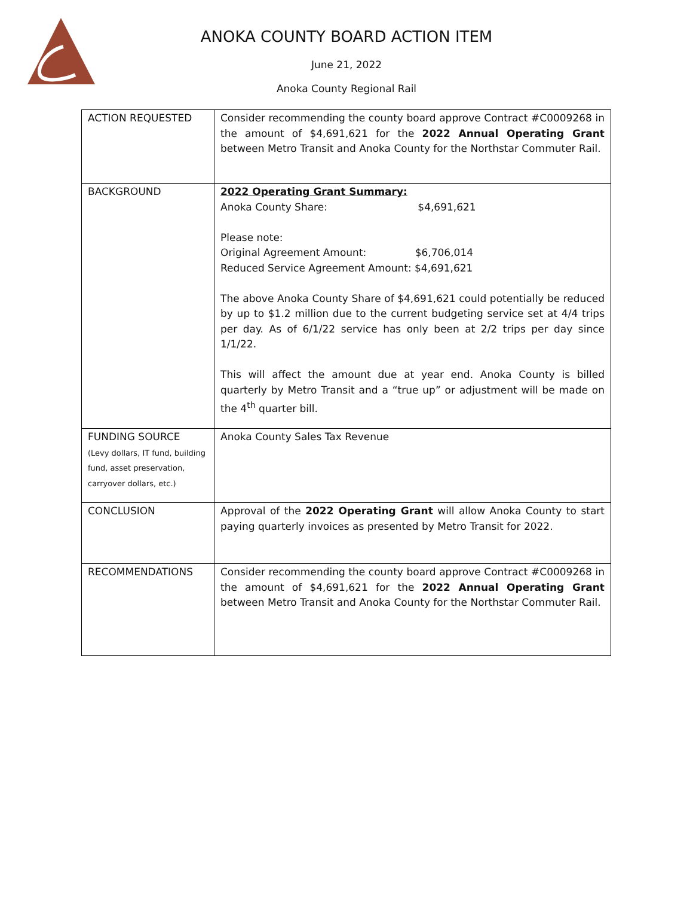ANOKA COUNTY BOARD ACTION ITEM
June 21, 2022
Anoka County Regional Rail
| ACTION REQUESTED | Consider recommending the county board approve Contract #C0009268 in the amount of $4,691,621 for the 2022 Annual Operating Grant between Metro Transit and Anoka County for the Northstar Commuter Rail. |
| BACKGROUND | 2022 Operating Grant Summary: Anoka County Share: $4,691,621 Please note: Original Agreement Amount: $6,706,014 Reduced Service Agreement Amount: $4,691,621 The above Anoka County Share of $4,691,621 could potentially be reduced by up to $1.2 million due to the current budgeting service set at 4/4 trips per day. As of 6/1/22 service has only been at 2/2 trips per day since 1/1/22. This will affect the amount due at year end. Anoka County is billed quarterly by Metro Transit and a “true up” or adjustment will be made on the 4<sup>th</sup> quarter bill. |
| FUNDING SOURCE (Levy dollars, IT fund, building fund, asset preservation, carryover dollars, etc.) | Anoka County Sales Tax Revenue |
| CONCLUSION | Approval of the 2022 Operating Grant will allow Anoka County to start paying quarterly invoices as presented by Metro Transit for 2022. |
| RECOMMENDATIONS | Consider recommending the county board approve Contract #C0009268 in the amount of $4,691,621 for the 2022 Annual Operating Grant between Metro Transit and Anoka County for the Northstar Commuter Rail. |